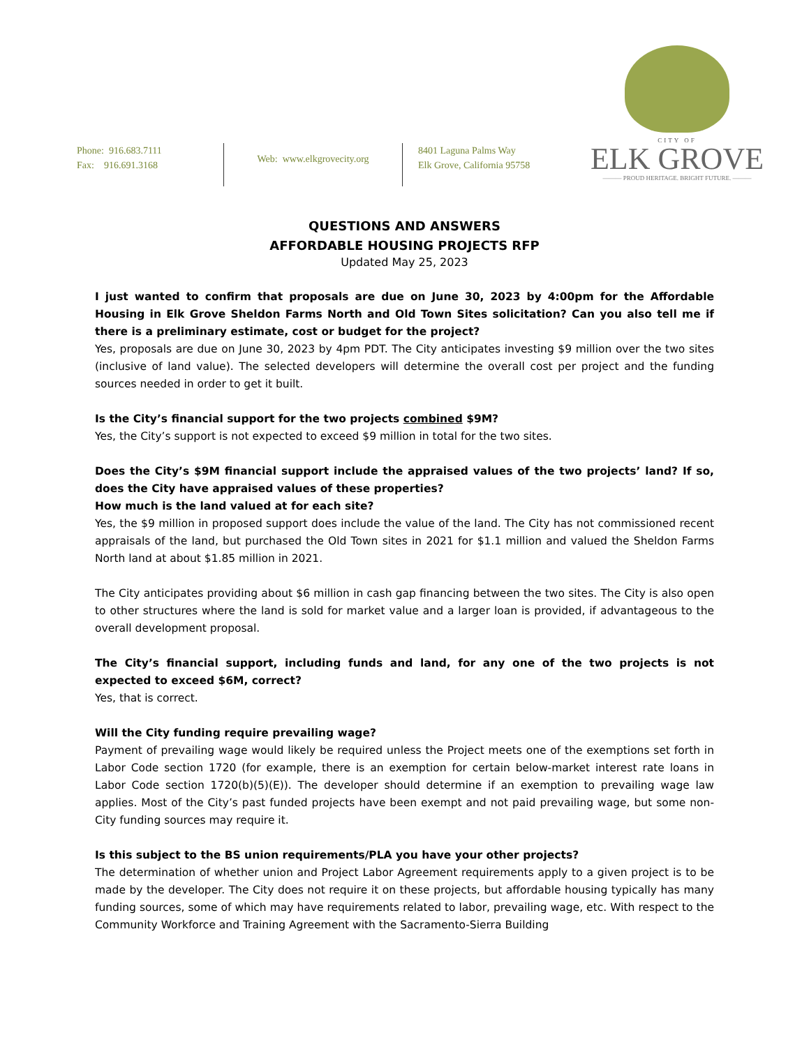Phone: 916.683.7111
Fax: 916.691.3168
Web: www.elkgrovecity.org
8401 Laguna Palms Way
Elk Grove, California 95758
CITY OF
ELK GROVE
——— PROUD HERITAGE. BRIGHT FUTURE. ———
QUESTIONS AND ANSWERS
AFFORDABLE HOUSING PROJECTS RFP
Updated May 25, 2023
I just wanted to confirm that proposals are due on June 30, 2023 by 4:00pm for the Affordable Housing in Elk Grove Sheldon Farms North and Old Town Sites solicitation? Can you also tell me if there is a preliminary estimate, cost or budget for the project?
Yes, proposals are due on June 30, 2023 by 4pm PDT. The City anticipates investing $9 million over the two sites (inclusive of land value). The selected developers will determine the overall cost per project and the funding sources needed in order to get it built.
Is the City’s financial support for the two projects combined $9M?
Yes, the City’s support is not expected to exceed $9 million in total for the two sites.
Does the City’s $9M financial support include the appraised values of the two projects’ land? If so, does the City have appraised values of these properties?
How much is the land valued at for each site?
Yes, the $9 million in proposed support does include the value of the land. The City has not commissioned recent appraisals of the land, but purchased the Old Town sites in 2021 for $1.1 million and valued the Sheldon Farms North land at about $1.85 million in 2021.
The City anticipates providing about $6 million in cash gap financing between the two sites. The City is also open to other structures where the land is sold for market value and a larger loan is provided, if advantageous to the overall development proposal.
The City’s financial support, including funds and land, for any one of the two projects is not expected to exceed $6M, correct?
Yes, that is correct.
Will the City funding require prevailing wage?
Payment of prevailing wage would likely be required unless the Project meets one of the exemptions set forth in Labor Code section 1720 (for example, there is an exemption for certain below-market interest rate loans in Labor Code section 1720(b)(5)(E)). The developer should determine if an exemption to prevailing wage law applies. Most of the City’s past funded projects have been exempt and not paid prevailing wage, but some non-City funding sources may require it.
Is this subject to the BS union requirements/PLA you have your other projects?
The determination of whether union and Project Labor Agreement requirements apply to a given project is to be made by the developer. The City does not require it on these projects, but affordable housing typically has many funding sources, some of which may have requirements related to labor, prevailing wage, etc. With respect to the Community Workforce and Training Agreement with the Sacramento-Sierra Building